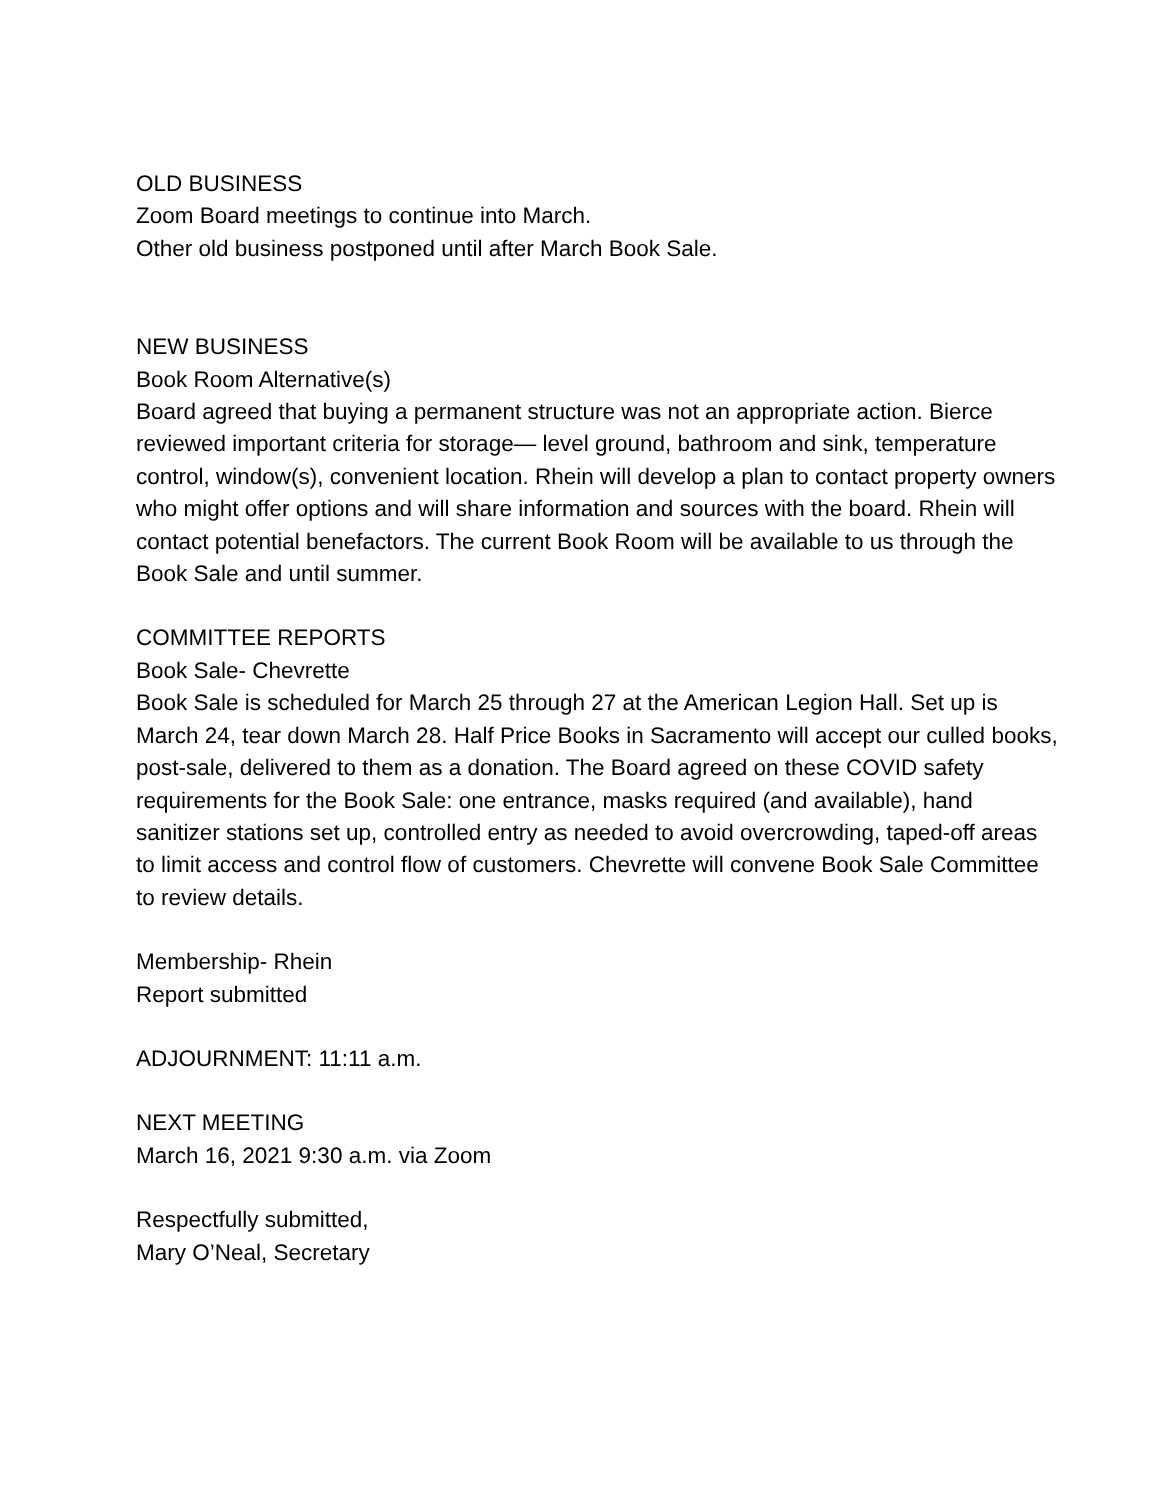OLD BUSINESS
Zoom Board meetings to continue into March.
Other old business postponed until after March Book Sale.
NEW BUSINESS
Book Room Alternative(s)
Board agreed that buying a permanent structure was not an appropriate action. Bierce reviewed important criteria for storage— level ground, bathroom and sink, temperature control, window(s), convenient location. Rhein will develop a plan to contact property owners who might offer options and will share information and sources with the board. Rhein will contact potential benefactors. The current Book Room will be available to us through the Book Sale and until summer.
COMMITTEE REPORTS
Book Sale- Chevrette
Book Sale is scheduled for March 25 through 27 at the American Legion Hall. Set up is March 24, tear down March 28. Half Price Books in Sacramento will accept our culled books, post-sale, delivered to them as a donation. The Board agreed on these COVID safety requirements for the Book Sale: one entrance, masks required (and available), hand sanitizer stations set up, controlled entry as needed to avoid overcrowding, taped-off areas to limit access and control flow of customers. Chevrette will convene Book Sale Committee to review details.
Membership- Rhein
Report submitted
ADJOURNMENT: 11:11 a.m.
NEXT MEETING
March 16, 2021 9:30 a.m. via Zoom
Respectfully submitted,
Mary O’Neal, Secretary